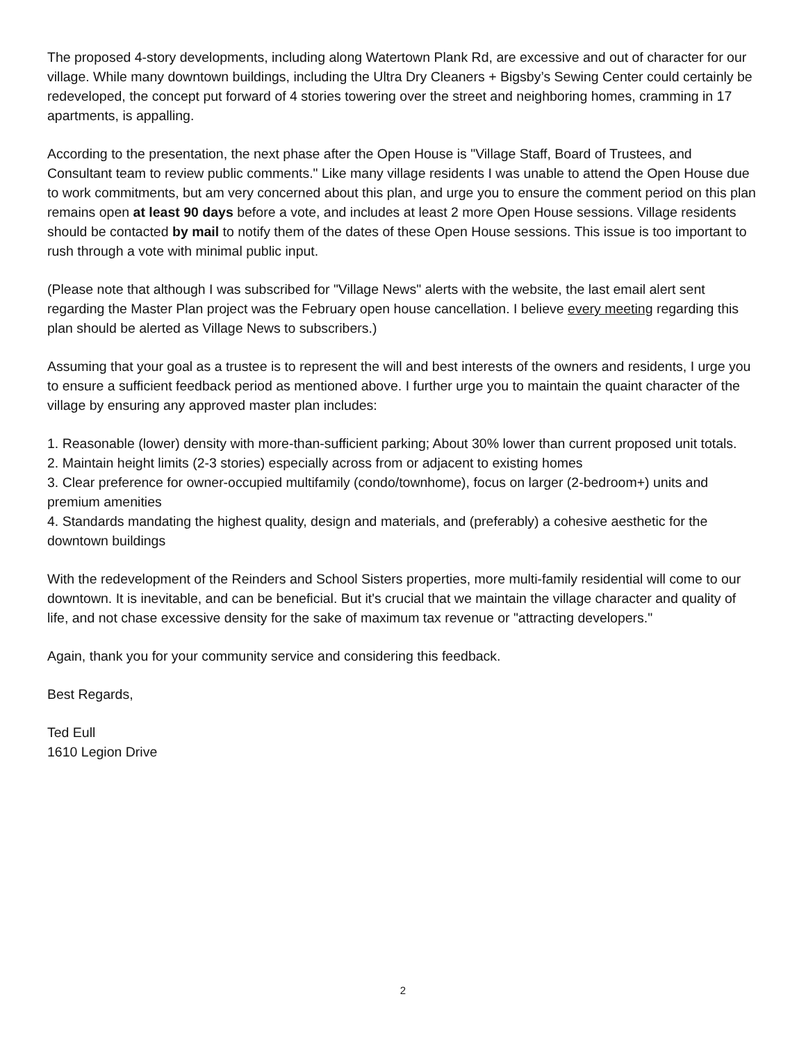The proposed 4-story developments, including along Watertown Plank Rd, are excessive and out of character for our village. While many downtown buildings, including the Ultra Dry Cleaners + Bigsby’s Sewing Center could certainly be redeveloped, the concept put forward of 4 stories towering over the street and neighboring homes, cramming in 17 apartments, is appalling.
According to the presentation, the next phase after the Open House is "Village Staff, Board of Trustees, and Consultant team to review public comments." Like many village residents I was unable to attend the Open House due to work commitments, but am very concerned about this plan, and urge you to ensure the comment period on this plan remains open at least 90 days before a vote, and includes at least 2 more Open House sessions. Village residents should be contacted by mail to notify them of the dates of these Open House sessions. This issue is too important to rush through a vote with minimal public input.
(Please note that although I was subscribed for "Village News" alerts with the website, the last email alert sent regarding the Master Plan project was the February open house cancellation. I believe every meeting regarding this plan should be alerted as Village News to subscribers.)
Assuming that your goal as a trustee is to represent the will and best interests of the owners and residents, I urge you to ensure a sufficient feedback period as mentioned above. I further urge you to maintain the quaint character of the village by ensuring any approved master plan includes:
1. Reasonable (lower) density with more-than-sufficient parking; About 30% lower than current proposed unit totals.
2. Maintain height limits (2-3 stories) especially across from or adjacent to existing homes
3. Clear preference for owner-occupied multifamily (condo/townhome), focus on larger (2-bedroom+) units and premium amenities
4. Standards mandating the highest quality, design and materials, and (preferably) a cohesive aesthetic for the downtown buildings
With the redevelopment of the Reinders and School Sisters properties, more multi-family residential will come to our downtown. It is inevitable, and can be beneficial. But it's crucial that we maintain the village character and quality of life, and not chase excessive density for the sake of maximum tax revenue or "attracting developers."
Again, thank you for your community service and considering this feedback.
Best Regards,
Ted Eull
1610 Legion Drive
2